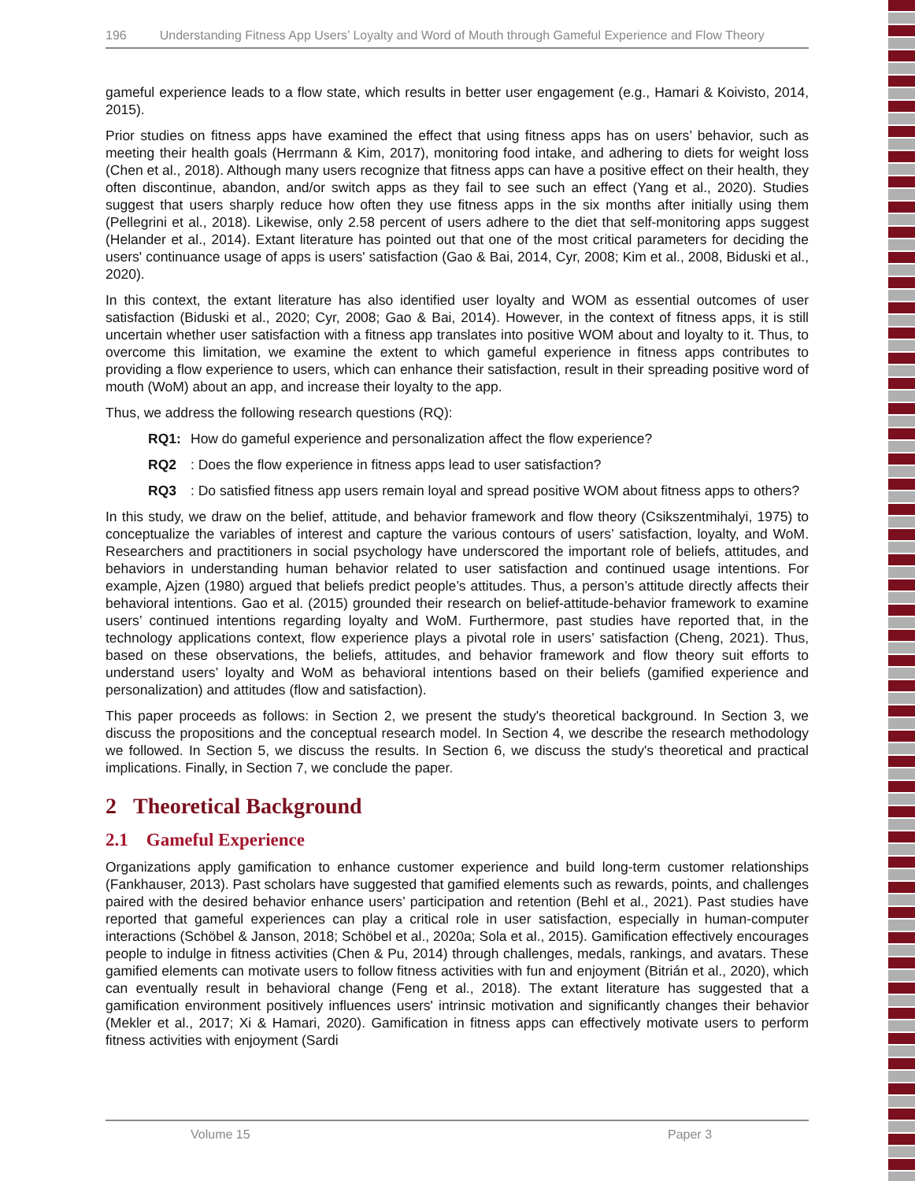196 Understanding Fitness App Users’ Loyalty and Word of Mouth through Gameful Experience and Flow Theory
gameful experience leads to a flow state, which results in better user engagement (e.g., Hamari & Koivisto, 2014, 2015).
Prior studies on fitness apps have examined the effect that using fitness apps has on users’ behavior, such as meeting their health goals (Herrmann & Kim, 2017), monitoring food intake, and adhering to diets for weight loss (Chen et al., 2018). Although many users recognize that fitness apps can have a positive effect on their health, they often discontinue, abandon, and/or switch apps as they fail to see such an effect (Yang et al., 2020). Studies suggest that users sharply reduce how often they use fitness apps in the six months after initially using them (Pellegrini et al., 2018). Likewise, only 2.58 percent of users adhere to the diet that self-monitoring apps suggest (Helander et al., 2014). Extant literature has pointed out that one of the most critical parameters for deciding the users' continuance usage of apps is users' satisfaction (Gao & Bai, 2014, Cyr, 2008; Kim et al., 2008, Biduski et al., 2020).
In this context, the extant literature has also identified user loyalty and WOM as essential outcomes of user satisfaction (Biduski et al., 2020; Cyr, 2008; Gao & Bai, 2014). However, in the context of fitness apps, it is still uncertain whether user satisfaction with a fitness app translates into positive WOM about and loyalty to it. Thus, to overcome this limitation, we examine the extent to which gameful experience in fitness apps contributes to providing a flow experience to users, which can enhance their satisfaction, result in their spreading positive word of mouth (WoM) about an app, and increase their loyalty to the app.
Thus, we address the following research questions (RQ):
RQ1: How do gameful experience and personalization affect the flow experience?
RQ2: Does the flow experience in fitness apps lead to user satisfaction?
RQ3: Do satisfied fitness app users remain loyal and spread positive WOM about fitness apps to others?
In this study, we draw on the belief, attitude, and behavior framework and flow theory (Csikszentmihalyi, 1975) to conceptualize the variables of interest and capture the various contours of users’ satisfaction, loyalty, and WoM. Researchers and practitioners in social psychology have underscored the important role of beliefs, attitudes, and behaviors in understanding human behavior related to user satisfaction and continued usage intentions. For example, Ajzen (1980) argued that beliefs predict people’s attitudes. Thus, a person’s attitude directly affects their behavioral intentions. Gao et al. (2015) grounded their research on belief-attitude-behavior framework to examine users’ continued intentions regarding loyalty and WoM. Furthermore, past studies have reported that, in the technology applications context, flow experience plays a pivotal role in users’ satisfaction (Cheng, 2021). Thus, based on these observations, the beliefs, attitudes, and behavior framework and flow theory suit efforts to understand users’ loyalty and WoM as behavioral intentions based on their beliefs (gamified experience and personalization) and attitudes (flow and satisfaction).
This paper proceeds as follows: in Section 2, we present the study's theoretical background. In Section 3, we discuss the propositions and the conceptual research model. In Section 4, we describe the research methodology we followed. In Section 5, we discuss the results. In Section 6, we discuss the study's theoretical and practical implications. Finally, in Section 7, we conclude the paper.
2 Theoretical Background
2.1 Gameful Experience
Organizations apply gamification to enhance customer experience and build long-term customer relationships (Fankhauser, 2013). Past scholars have suggested that gamified elements such as rewards, points, and challenges paired with the desired behavior enhance users’ participation and retention (Behl et al., 2021). Past studies have reported that gameful experiences can play a critical role in user satisfaction, especially in human-computer interactions (Schöbel & Janson, 2018; Schöbel et al., 2020a; Sola et al., 2015). Gamification effectively encourages people to indulge in fitness activities (Chen & Pu, 2014) through challenges, medals, rankings, and avatars. These gamified elements can motivate users to follow fitness activities with fun and enjoyment (Bitrián et al., 2020), which can eventually result in behavioral change (Feng et al., 2018). The extant literature has suggested that a gamification environment positively influences users' intrinsic motivation and significantly changes their behavior (Mekler et al., 2017; Xi & Hamari, 2020). Gamification in fitness apps can effectively motivate users to perform fitness activities with enjoyment (Sardi
Volume 15 Paper 3